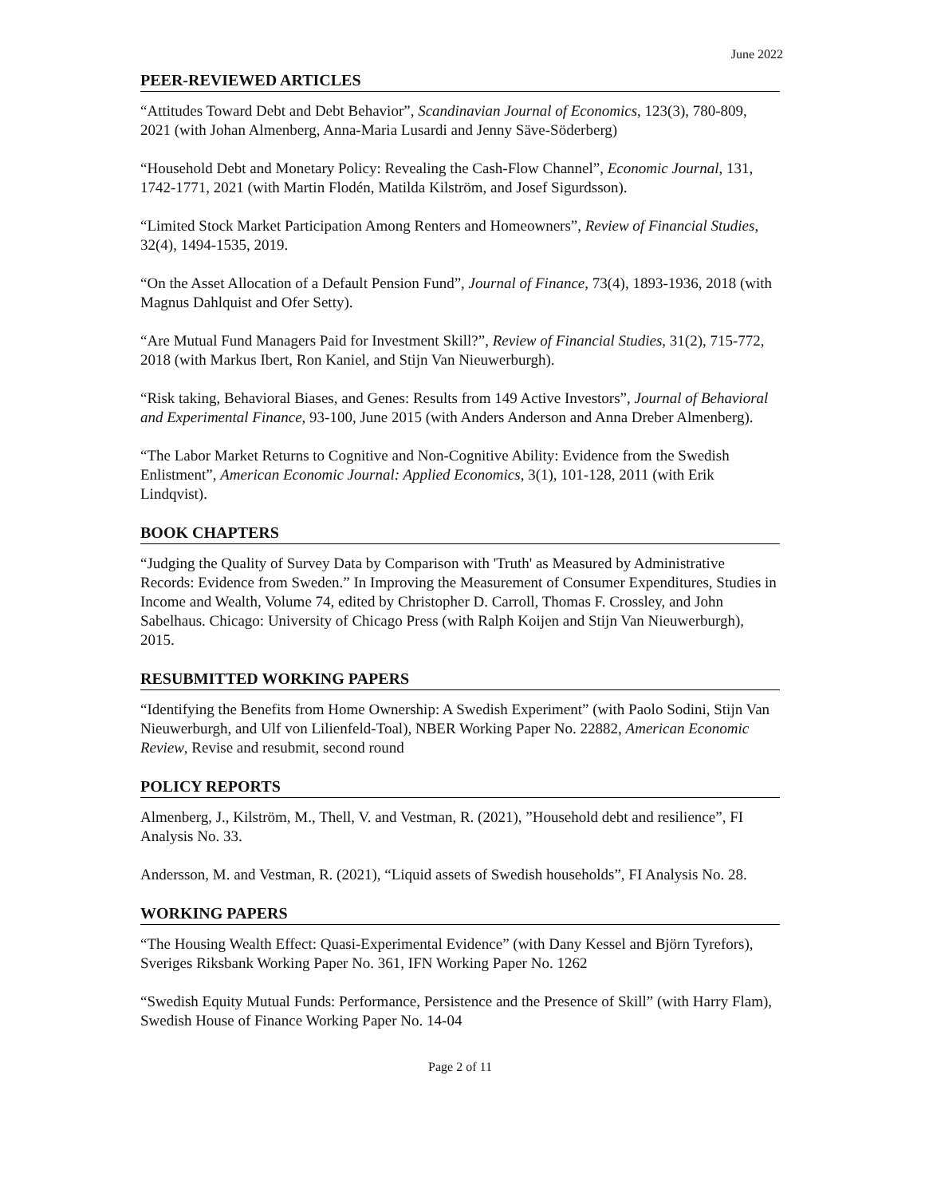June 2022
PEER-REVIEWED ARTICLES
“Attitudes Toward Debt and Debt Behavior”, Scandinavian Journal of Economics, 123(3), 780-809, 2021 (with Johan Almenberg, Anna-Maria Lusardi and Jenny Säve-Söderberg)
“Household Debt and Monetary Policy: Revealing the Cash-Flow Channel”, Economic Journal, 131, 1742-1771, 2021 (with Martin Flodén, Matilda Kilström, and Josef Sigurdsson).
“Limited Stock Market Participation Among Renters and Homeowners”, Review of Financial Studies, 32(4), 1494-1535, 2019.
“On the Asset Allocation of a Default Pension Fund”, Journal of Finance, 73(4), 1893-1936, 2018 (with Magnus Dahlquist and Ofer Setty).
“Are Mutual Fund Managers Paid for Investment Skill?”, Review of Financial Studies, 31(2), 715-772, 2018 (with Markus Ibert, Ron Kaniel, and Stijn Van Nieuwerburgh).
“Risk taking, Behavioral Biases, and Genes: Results from 149 Active Investors”, Journal of Behavioral and Experimental Finance, 93-100, June 2015 (with Anders Anderson and Anna Dreber Almenberg).
“The Labor Market Returns to Cognitive and Non-Cognitive Ability: Evidence from the Swedish Enlistment”, American Economic Journal: Applied Economics, 3(1), 101-128, 2011 (with Erik Lindqvist).
BOOK CHAPTERS
“Judging the Quality of Survey Data by Comparison with 'Truth' as Measured by Administrative Records: Evidence from Sweden.” In Improving the Measurement of Consumer Expenditures, Studies in Income and Wealth, Volume 74, edited by Christopher D. Carroll, Thomas F. Crossley, and John Sabelhaus. Chicago: University of Chicago Press (with Ralph Koijen and Stijn Van Nieuwerburgh), 2015.
RESUBMITTED WORKING PAPERS
“Identifying the Benefits from Home Ownership: A Swedish Experiment” (with Paolo Sodini, Stijn Van Nieuwerburgh, and Ulf von Lilienfeld-Toal), NBER Working Paper No. 22882, American Economic Review, Revise and resubmit, second round
POLICY REPORTS
Almenberg, J., Kilström, M., Thell, V. and Vestman, R. (2021), ”Household debt and resilience”, FI Analysis No. 33.
Andersson, M. and Vestman, R. (2021), “Liquid assets of Swedish households”, FI Analysis No. 28.
WORKING PAPERS
“The Housing Wealth Effect: Quasi-Experimental Evidence” (with Dany Kessel and Björn Tyrefors), Sveriges Riksbank Working Paper No. 361, IFN Working Paper No. 1262
“Swedish Equity Mutual Funds: Performance, Persistence and the Presence of Skill” (with Harry Flam), Swedish House of Finance Working Paper No. 14-04
Page 2 of 11